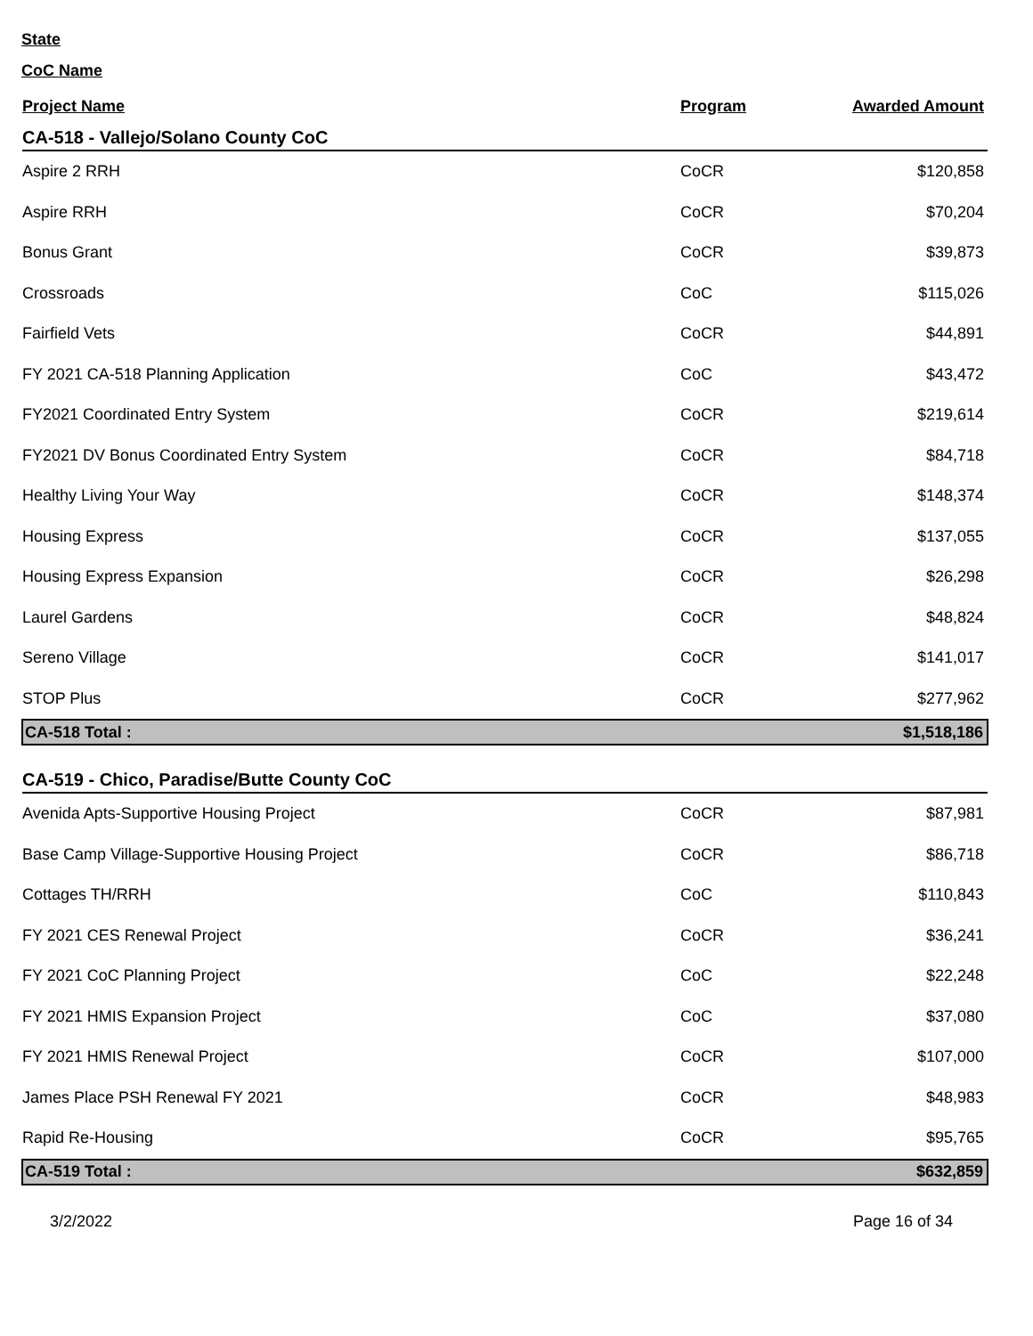State
CoC Name
| Project Name | Program | Awarded Amount |
| --- | --- | --- |
| CA-518 - Vallejo/Solano County CoC | | |
| Aspire 2 RRH | CoCR | $120,858 |
| Aspire RRH | CoCR | $70,204 |
| Bonus Grant | CoCR | $39,873 |
| Crossroads | CoC | $115,026 |
| Fairfield Vets | CoCR | $44,891 |
| FY 2021 CA-518 Planning Application | CoC | $43,472 |
| FY2021 Coordinated Entry System | CoCR | $219,614 |
| FY2021 DV Bonus Coordinated Entry System | CoCR | $84,718 |
| Healthy Living Your Way | CoCR | $148,374 |
| Housing Express | CoCR | $137,055 |
| Housing Express Expansion | CoCR | $26,298 |
| Laurel Gardens | CoCR | $48,824 |
| Sereno Village | CoCR | $141,017 |
| STOP Plus | CoCR | $277,962 |
| CA-518 Total : | | $1,518,186 |
| CA-519 - Chico, Paradise/Butte County CoC | | |
| Avenida Apts-Supportive Housing Project | CoCR | $87,981 |
| Base Camp Village-Supportive Housing Project | CoCR | $86,718 |
| Cottages TH/RRH | CoC | $110,843 |
| FY 2021 CES Renewal Project | CoCR | $36,241 |
| FY 2021 CoC Planning Project | CoC | $22,248 |
| FY 2021 HMIS Expansion Project | CoC | $37,080 |
| FY 2021 HMIS Renewal Project | CoCR | $107,000 |
| James Place PSH Renewal FY 2021 | CoCR | $48,983 |
| Rapid Re-Housing | CoCR | $95,765 |
| CA-519 Total : | | $632,859 |
3/2/2022 Page 16 of 34